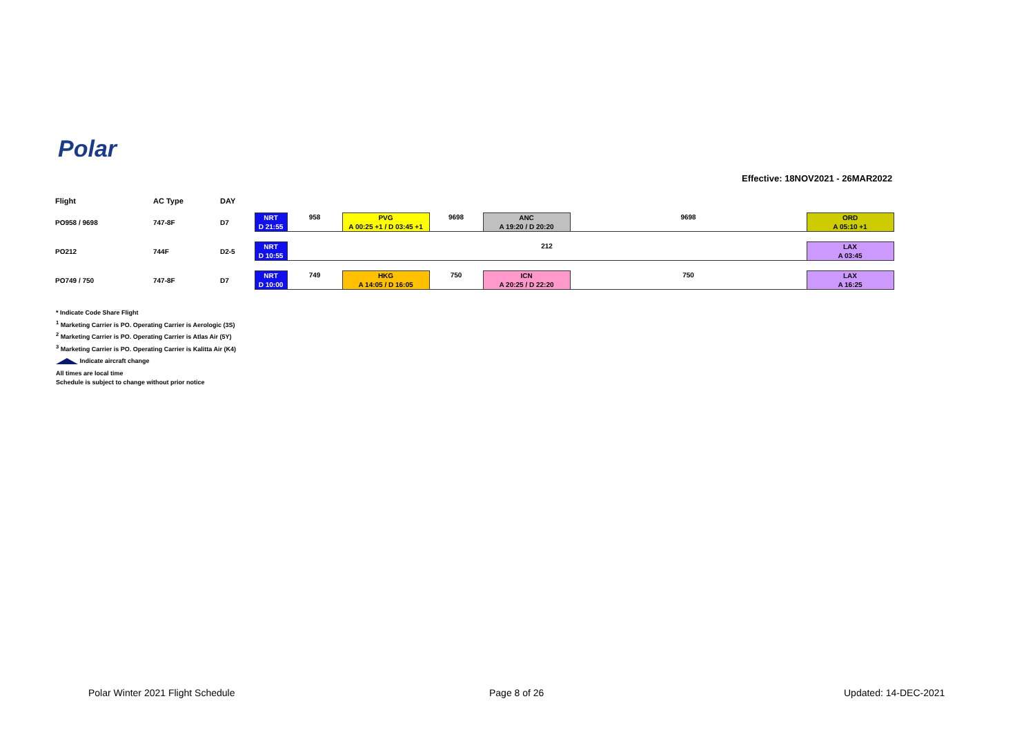Polar
Effective: 18NOV2021 - 26MAR2022
| Flight | AC Type | DAY | | | | | | | |
| --- | --- | --- | --- | --- | --- | --- | --- | --- | --- |
| PO958 / 9698 | 747-8F | D7 | NRT D 21:55 | 958 | PVG A 00:25 +1 / D 03:45 +1 | 9698 | ANC A 19:20 / D 20:20 | 9698 | ORD A 05:10 +1 |
| PO212 | 744F | D2-5 | NRT D 10:55 | 212 | | | | | LAX A 03:45 |
| PO749 / 750 | 747-8F | D7 | NRT D 10:00 | 749 | HKG A 14:05 / D 16:05 | 750 | ICN A 20:25 / D 22:20 | 750 | LAX A 16:25 |
* Indicate Code Share Flight
<sup>1</sup> Marketing Carrier is PO. Operating Carrier is Aerologic (3S)
<sup>2</sup> Marketing Carrier is PO. Operating Carrier is Atlas Air (5Y)
<sup>3</sup> Marketing Carrier is PO. Operating Carrier is Kalitta Air (K4)
Indicate aircraft change
All times are local time
Schedule is subject to change without prior notice
Polar Winter 2021 Flight Schedule
Page 8 of 26 Updated: 14-DEC-2021